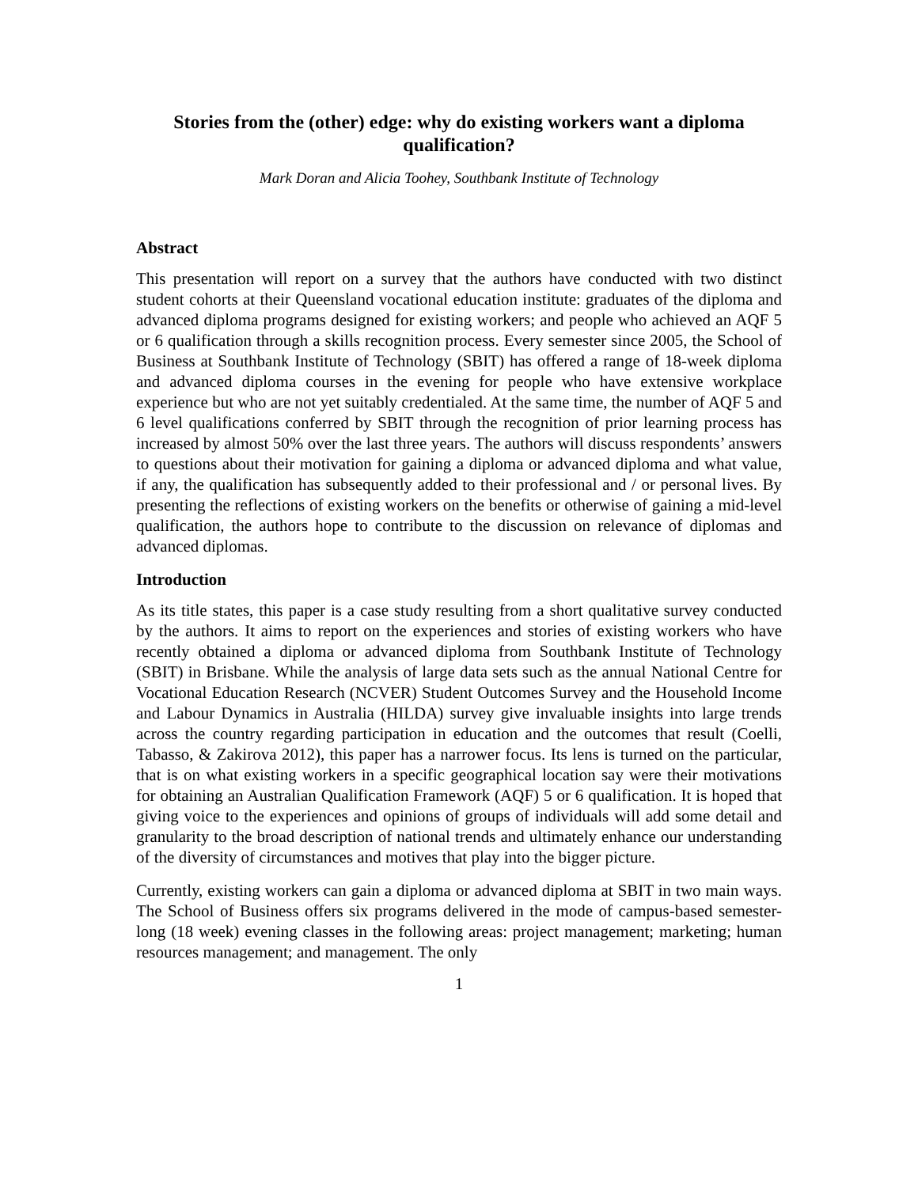Stories from the (other) edge: why do existing workers want a diploma qualification?
Mark Doran and Alicia Toohey, Southbank Institute of Technology
Abstract
This presentation will report on a survey that the authors have conducted with two distinct student cohorts at their Queensland vocational education institute: graduates of the diploma and advanced diploma programs designed for existing workers; and people who achieved an AQF 5 or 6 qualification through a skills recognition process. Every semester since 2005, the School of Business at Southbank Institute of Technology (SBIT) has offered a range of 18-week diploma and advanced diploma courses in the evening for people who have extensive workplace experience but who are not yet suitably credentialed. At the same time, the number of AQF 5 and 6 level qualifications conferred by SBIT through the recognition of prior learning process has increased by almost 50% over the last three years. The authors will discuss respondents’ answers to questions about their motivation for gaining a diploma or advanced diploma and what value, if any, the qualification has subsequently added to their professional and / or personal lives. By presenting the reflections of existing workers on the benefits or otherwise of gaining a mid-level qualification, the authors hope to contribute to the discussion on relevance of diplomas and advanced diplomas.
Introduction
As its title states, this paper is a case study resulting from a short qualitative survey conducted by the authors. It aims to report on the experiences and stories of existing workers who have recently obtained a diploma or advanced diploma from Southbank Institute of Technology (SBIT) in Brisbane. While the analysis of large data sets such as the annual National Centre for Vocational Education Research (NCVER) Student Outcomes Survey and the Household Income and Labour Dynamics in Australia (HILDA) survey give invaluable insights into large trends across the country regarding participation in education and the outcomes that result (Coelli, Tabasso, & Zakirova 2012), this paper has a narrower focus. Its lens is turned on the particular, that is on what existing workers in a specific geographical location say were their motivations for obtaining an Australian Qualification Framework (AQF) 5 or 6 qualification. It is hoped that giving voice to the experiences and opinions of groups of individuals will add some detail and granularity to the broad description of national trends and ultimately enhance our understanding of the diversity of circumstances and motives that play into the bigger picture.
Currently, existing workers can gain a diploma or advanced diploma at SBIT in two main ways. The School of Business offers six programs delivered in the mode of campus-based semester-long (18 week) evening classes in the following areas: project management; marketing; human resources management; and management. The only
1